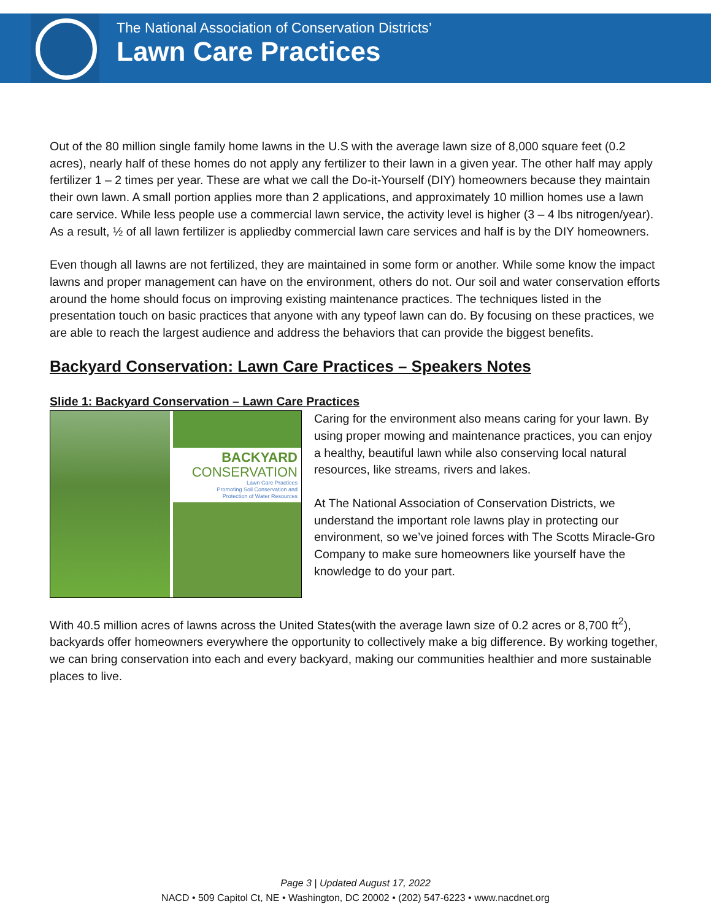The National Association of Conservation Districts’
Lawn Care Practices
Out of the 80 million single family home lawns in the U.S with the average lawn size of 8,000 square feet (0.2 acres), nearly half of these homes do not apply any fertilizer to their lawn in a given year. The other half may apply fertilizer 1 – 2 times per year. These are what we call the Do-it-Yourself (DIY) homeowners because they maintain their own lawn. A small portion applies more than 2 applications, and approximately 10 million homes use a lawn care service. While less people use a commercial lawn service, the activity level is higher (3 – 4 lbs nitrogen/year). As a result, ½ of all lawn fertilizer is appliedby commercial lawn care services and half is by the DIY homeowners.
Even though all lawns are not fertilized, they are maintained in some form or another. While some know the impact lawns and proper management can have on the environment, others do not. Our soil and water conservation efforts around the home should focus on improving existing maintenance practices. The techniques listed in the presentation touch on basic practices that anyone with any typeof lawn can do. By focusing on these practices, we are able to reach the largest audience and address the behaviors that can provide the biggest benefits.
Backyard Conservation: Lawn Care Practices – Speakers Notes
Slide 1: Backyard Conservation – Lawn Care Practices
BACKYARD
CONSERVATION
Lawn Care Practices
Promoting Soil Conservation and
Protection of Water Resources
Caring for the environment also means caring for your lawn. By using proper mowing and maintenance practices, you can enjoy a healthy, beautiful lawn while also conserving local natural resources, like streams, rivers and lakes.
At The National Association of Conservation Districts, we understand the important role lawns play in protecting our environment, so we’ve joined forces with The Scotts Miracle-Gro Company to make sure homeowners like yourself have the knowledge to do your part.
With 40.5 million acres of lawns across the United States(with the average lawn size of 0.2 acres or 8,700 ft<sup>2</sup>), backyards offer homeowners everywhere the opportunity to collectively make a big difference. By working together, we can bring conservation into each and every backyard, making our communities healthier and more sustainable places to live.
Page 3 | Updated August 17, 2022
NACD • 509 Capitol Ct, NE • Washington, DC 20002 • (202) 547-6223 • www.nacdnet.org